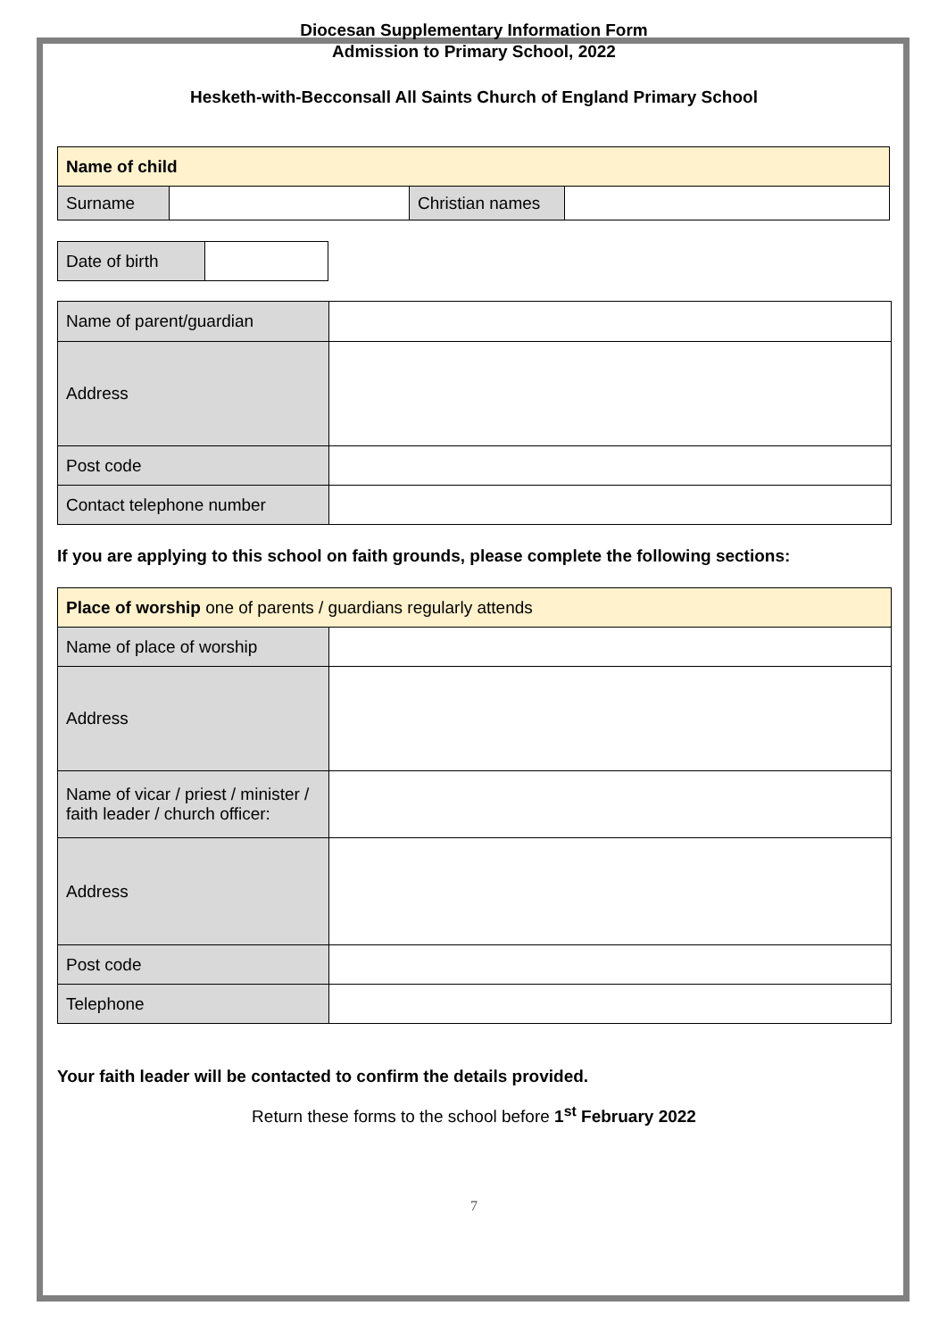Diocesan Supplementary Information Form
Admission to Primary School, 2022
Hesketh-with-Becconsall All Saints Church of England Primary School
| Name of child | | | |
| Surname | | Christian names | |
| Date of birth | |
| Name of parent/guardian | |
| Address | |
| Post code | |
| Contact telephone number | |
If you are applying to this school on faith grounds, please complete the following sections:
| Place of worship one of parents / guardians regularly attends | |
| Name of place of worship | |
| Address | |
| Name of vicar / priest / minister / faith leader / church officer: | |
| Address | |
| Post code | |
| Telephone | |
Your faith leader will be contacted to confirm the details provided.
Return these forms to the school before 1<sup>st</sup> February 2022
7